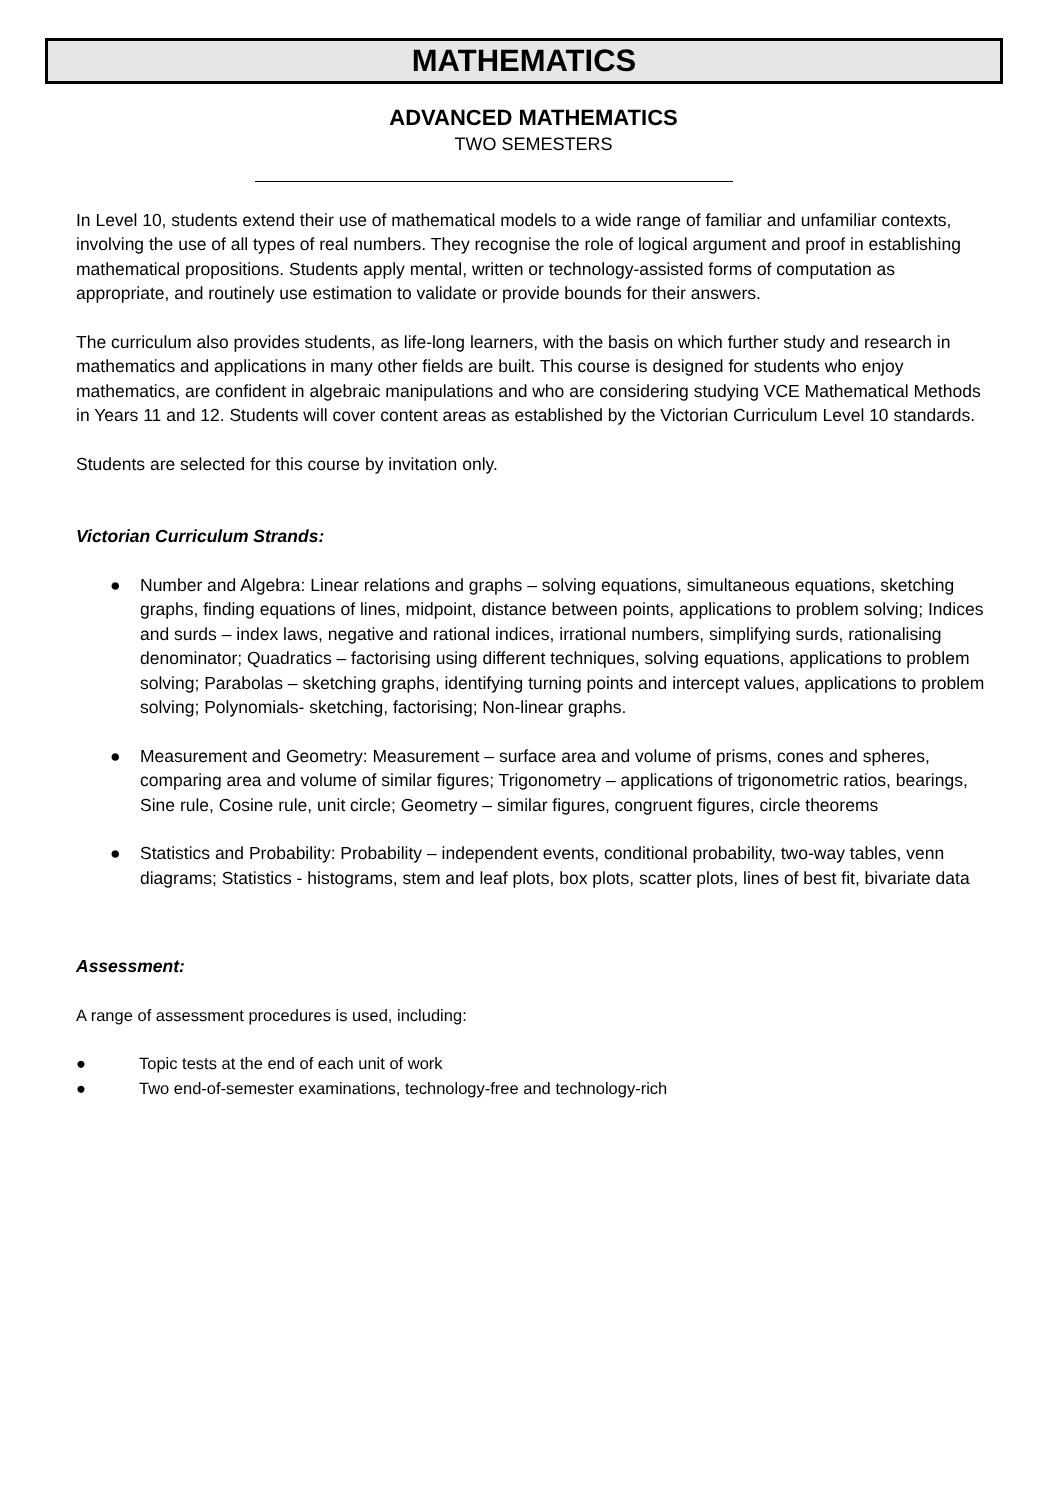MATHEMATICS
ADVANCED MATHEMATICS
TWO SEMESTERS
In Level 10, students extend their use of mathematical models to a wide range of familiar and unfamiliar contexts, involving the use of all types of real numbers. They recognise the role of logical argument and proof in establishing mathematical propositions. Students apply mental, written or technology-assisted forms of computation as appropriate, and routinely use estimation to validate or provide bounds for their answers.
The curriculum also provides students, as life-long learners, with the basis on which further study and research in mathematics and applications in many other fields are built. This course is designed for students who enjoy mathematics, are confident in algebraic manipulations and who are considering studying VCE Mathematical Methods in Years 11 and 12. Students will cover content areas as established by the Victorian Curriculum Level 10 standards.
Students are selected for this course by invitation only.
Victorian Curriculum Strands:
● Number and Algebra: Linear relations and graphs – solving equations, simultaneous equations, sketching graphs, finding equations of lines, midpoint, distance between points, applications to problem solving; Indices and surds – index laws, negative and rational indices, irrational numbers, simplifying surds, rationalising denominator; Quadratics – factorising using different techniques, solving equations, applications to problem solving; Parabolas – sketching graphs, identifying turning points and intercept values, applications to problem solving; Polynomials- sketching, factorising; Non-linear graphs.
● Measurement and Geometry: Measurement – surface area and volume of prisms, cones and spheres, comparing area and volume of similar figures; Trigonometry – applications of trigonometric ratios, bearings, Sine rule, Cosine rule, unit circle; Geometry – similar figures, congruent figures, circle theorems
● Statistics and Probability: Probability – independent events, conditional probability, two-way tables, venn diagrams; Statistics - histograms, stem and leaf plots, box plots, scatter plots, lines of best fit, bivariate data
Assessment:
A range of assessment procedures is used, including:
● Topic tests at the end of each unit of work
● Two end-of-semester examinations, technology-free and technology-rich